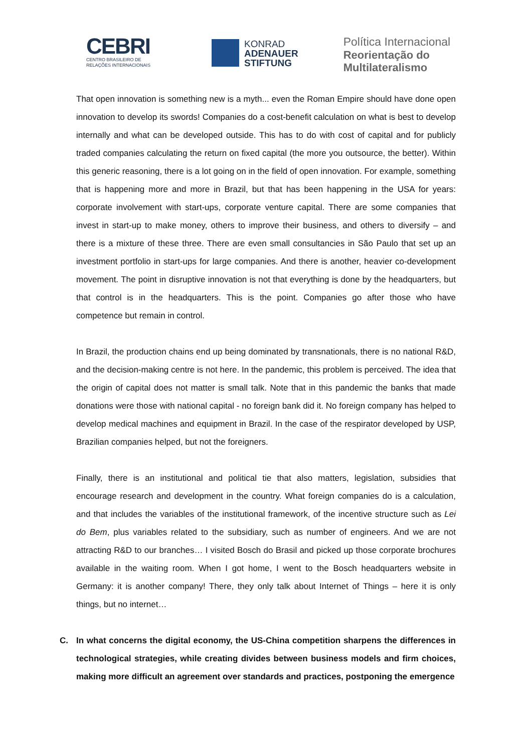CEBRI
CENTRO BRASILEIRO DE
RELAÇÕES INTERNACIONAIS
KONRAD
ADENAUER
STIFTUNG
Política Internacional
Reorientação do
Multilateralismo
That open innovation is something new is a myth... even the Roman Empire should have done open innovation to develop its swords! Companies do a cost-benefit calculation on what is best to develop internally and what can be developed outside. This has to do with cost of capital and for publicly traded companies calculating the return on fixed capital (the more you outsource, the better). Within this generic reasoning, there is a lot going on in the field of open innovation. For example, something that is happening more and more in Brazil, but that has been happening in the USA for years: corporate involvement with start-ups, corporate venture capital. There are some companies that invest in start-up to make money, others to improve their business, and others to diversify – and there is a mixture of these three. There are even small consultancies in São Paulo that set up an investment portfolio in start-ups for large companies. And there is another, heavier co-development movement. The point in disruptive innovation is not that everything is done by the headquarters, but that control is in the headquarters. This is the point. Companies go after those who have competence but remain in control.
In Brazil, the production chains end up being dominated by transnationals, there is no national R&D, and the decision-making centre is not here. In the pandemic, this problem is perceived. The idea that the origin of capital does not matter is small talk. Note that in this pandemic the banks that made donations were those with national capital - no foreign bank did it. No foreign company has helped to develop medical machines and equipment in Brazil. In the case of the respirator developed by USP, Brazilian companies helped, but not the foreigners.
Finally, there is an institutional and political tie that also matters, legislation, subsidies that encourage research and development in the country. What foreign companies do is a calculation, and that includes the variables of the institutional framework, of the incentive structure such as Lei do Bem, plus variables related to the subsidiary, such as number of engineers. And we are not attracting R&D to our branches… I visited Bosch do Brasil and picked up those corporate brochures available in the waiting room. When I got home, I went to the Bosch headquarters website in Germany: it is another company! There, they only talk about Internet of Things – here it is only things, but no internet…
C. In what concerns the digital economy, the US-China competition sharpens the differences in technological strategies, while creating divides between business models and firm choices, making more difficult an agreement over standards and practices, postponing the emergence